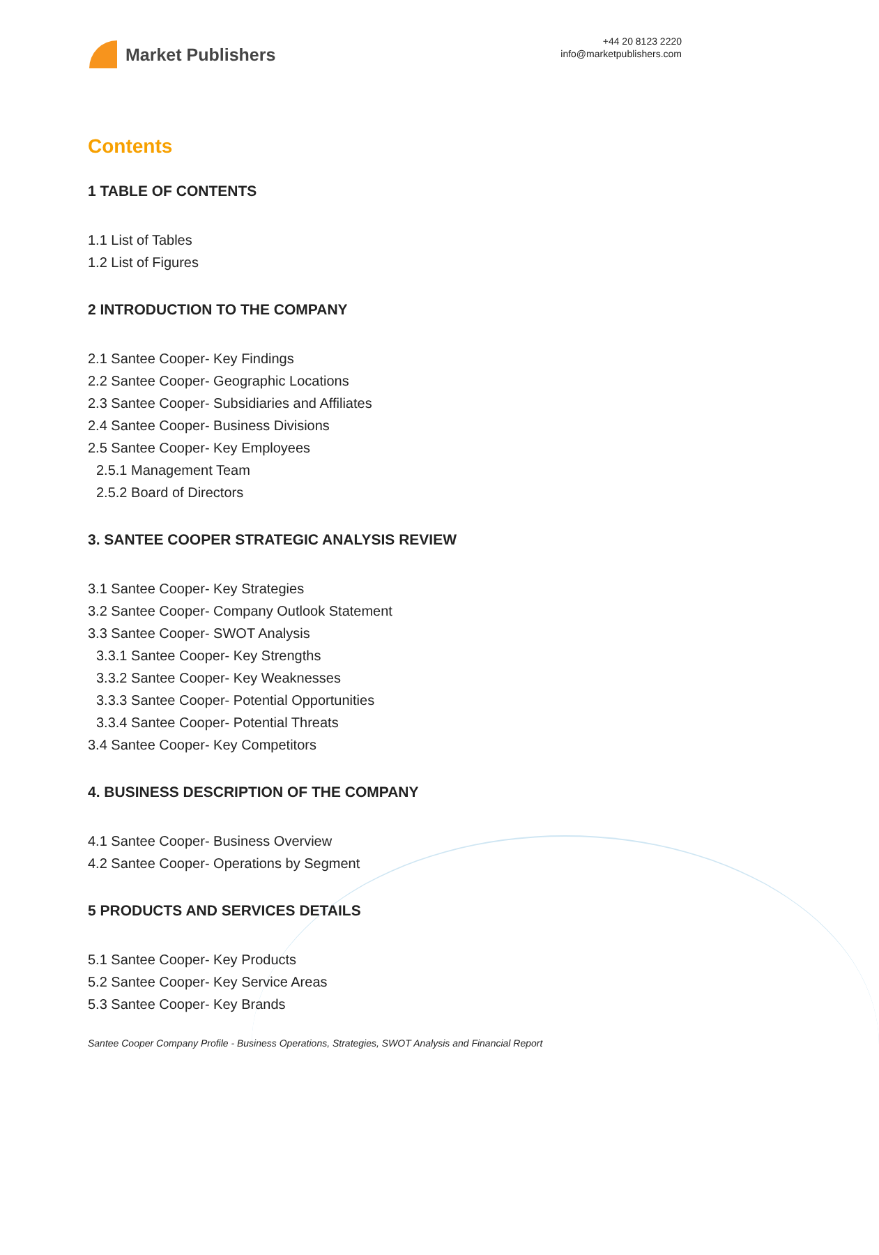Market Publishers
+44 20 8123 2220
info@marketpublishers.com
Contents
1 TABLE OF CONTENTS
1.1 List of Tables
1.2 List of Figures
2 INTRODUCTION TO THE COMPANY
2.1 Santee Cooper- Key Findings
2.2 Santee Cooper- Geographic Locations
2.3 Santee Cooper- Subsidiaries and Affiliates
2.4 Santee Cooper- Business Divisions
2.5 Santee Cooper- Key Employees
2.5.1 Management Team
2.5.2 Board of Directors
3. SANTEE COOPER STRATEGIC ANALYSIS REVIEW
3.1 Santee Cooper- Key Strategies
3.2 Santee Cooper- Company Outlook Statement
3.3 Santee Cooper- SWOT Analysis
3.3.1 Santee Cooper- Key Strengths
3.3.2 Santee Cooper- Key Weaknesses
3.3.3 Santee Cooper- Potential Opportunities
3.3.4 Santee Cooper- Potential Threats
3.4 Santee Cooper- Key Competitors
4. BUSINESS DESCRIPTION OF THE COMPANY
4.1 Santee Cooper- Business Overview
4.2 Santee Cooper- Operations by Segment
5 PRODUCTS AND SERVICES DETAILS
5.1 Santee Cooper- Key Products
5.2 Santee Cooper- Key Service Areas
5.3 Santee Cooper- Key Brands
Santee Cooper Company Profile - Business Operations, Strategies, SWOT Analysis and Financial Report